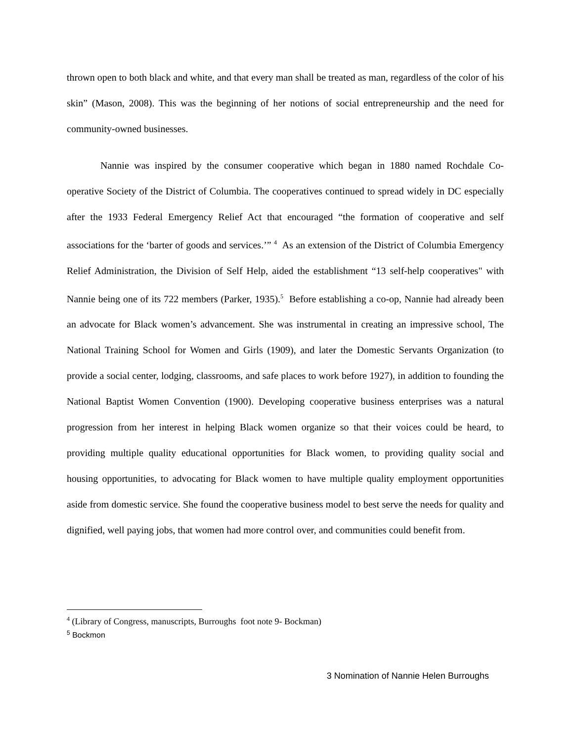thrown open to both black and white, and that every man shall be treated as man, regardless of the color of his skin” (Mason, 2008). This was the beginning of her notions of social entrepreneurship and the need for community-owned businesses.
Nannie was inspired by the consumer cooperative which began in 1880 named Rochdale Co-operative Society of the District of Columbia. The cooperatives continued to spread widely in DC especially after the 1933 Federal Emergency Relief Act that encouraged “the formation of cooperative and self associations for the ‘barter of goods and services.’” <sup>4</sup> As an extension of the District of Columbia Emergency Relief Administration, the Division of Self Help, aided the establishment “13 self-help cooperatives" with Nannie being one of its 722 members (Parker, 1935).<sup>5</sup> Before establishing a co-op, Nannie had already been an advocate for Black women’s advancement. She was instrumental in creating an impressive school, The National Training School for Women and Girls (1909), and later the Domestic Servants Organization (to provide a social center, lodging, classrooms, and safe places to work before 1927), in addition to founding the National Baptist Women Convention (1900). Developing cooperative business enterprises was a natural progression from her interest in helping Black women organize so that their voices could be heard, to providing multiple quality educational opportunities for Black women, to providing quality social and housing opportunities, to advocating for Black women to have multiple quality employment opportunities aside from domestic service. She found the cooperative business model to best serve the needs for quality and dignified, well paying jobs, that women had more control over, and communities could benefit from.
<sup>4</sup> (Library of Congress, manuscripts, Burroughs foot note 9- Bockman)
<sup>5</sup> Bockmon
3 Nomination of Nannie Helen Burroughs